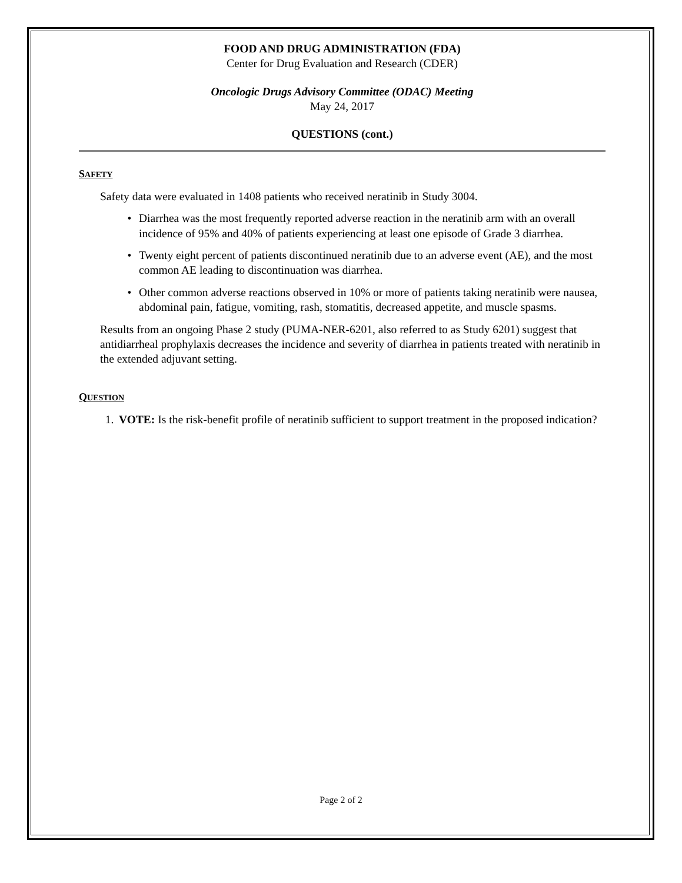FOOD AND DRUG ADMINISTRATION (FDA)
Center for Drug Evaluation and Research (CDER)
Oncologic Drugs Advisory Committee (ODAC) Meeting
May 24, 2017
QUESTIONS (cont.)
SAFETY
Safety data were evaluated in 1408 patients who received neratinib in Study 3004.
• Diarrhea was the most frequently reported adverse reaction in the neratinib arm with an overall incidence of 95% and 40% of patients experiencing at least one episode of Grade 3 diarrhea.
• Twenty eight percent of patients discontinued neratinib due to an adverse event (AE), and the most common AE leading to discontinuation was diarrhea.
• Other common adverse reactions observed in 10% or more of patients taking neratinib were nausea, abdominal pain, fatigue, vomiting, rash, stomatitis, decreased appetite, and muscle spasms.
Results from an ongoing Phase 2 study (PUMA-NER-6201, also referred to as Study 6201) suggest that antidiarrheal prophylaxis decreases the incidence and severity of diarrhea in patients treated with neratinib in the extended adjuvant setting.
QUESTION
1. VOTE: Is the risk-benefit profile of neratinib sufficient to support treatment in the proposed indication?
Page 2 of 2